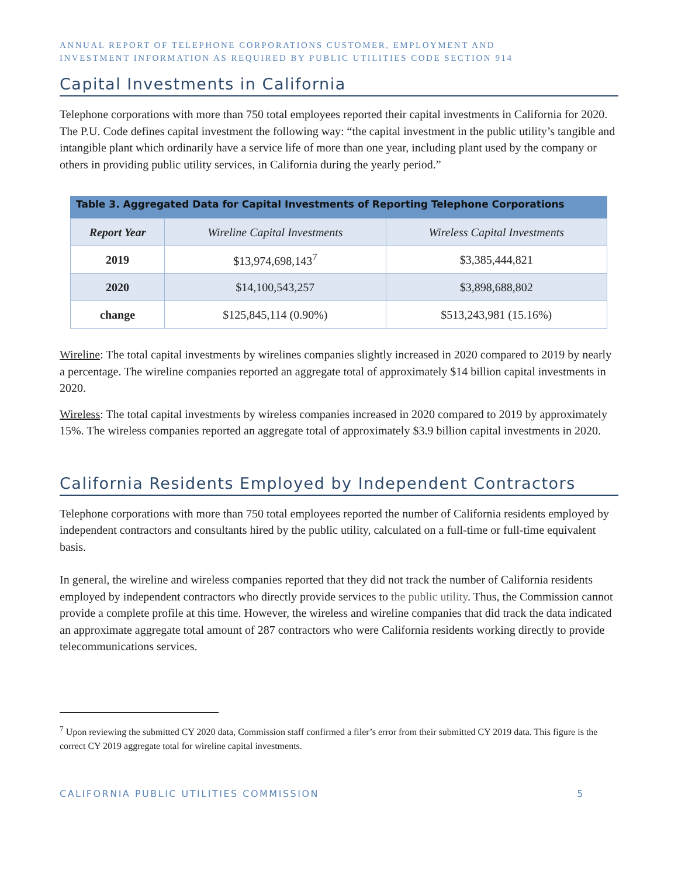ANNUAL REPORT OF TELEPHONE CORPORATIONS CUSTOMER, EMPLOYMENT AND
INVESTMENT INFORMATION AS REQUIRED BY PUBLIC UTILITIES CODE SECTION 914
Capital Investments in California
Telephone corporations with more than 750 total employees reported their capital investments in California for 2020. The P.U. Code defines capital investment the following way: “the capital investment in the public utility’s tangible and intangible plant which ordinarily have a service life of more than one year, including plant used by the company or others in providing public utility services, in California during the yearly period.”
Table 3. Aggregated Data for Capital Investments of Reporting Telephone Corporations
| Report Year | Wireline Capital Investments | Wireless Capital Investments |
| 2019 | $13,974,698,143<sup>7</sup> | $3,385,444,821 |
| 2020 | $14,100,543,257 | $3,898,688,802 |
| change | $125,845,114 (0.90%) | $513,243,981 (15.16%) |
Wireline: The total capital investments by wirelines companies slightly increased in 2020 compared to 2019 by nearly a percentage. The wireline companies reported an aggregate total of approximately $14 billion capital investments in 2020.
Wireless: The total capital investments by wireless companies increased in 2020 compared to 2019 by approximately 15%. The wireless companies reported an aggregate total of approximately $3.9 billion capital investments in 2020.
California Residents Employed by Independent Contractors
Telephone corporations with more than 750 total employees reported the number of California residents employed by independent contractors and consultants hired by the public utility, calculated on a full-time or full-time equivalent basis.
In general, the wireline and wireless companies reported that they did not track the number of California residents employed by independent contractors who directly provide services to the public utility. Thus, the Commission cannot provide a complete profile at this time. However, the wireless and wireline companies that did track the data indicated an approximate aggregate total amount of 287 contractors who were California residents working directly to provide telecommunications services.
<sup>7</sup> Upon reviewing the submitted CY 2020 data, Commission staff confirmed a filer’s error from their submitted CY 2019 data. This figure is the correct CY 2019 aggregate total for wireline capital investments.
CALIFORNIA PUBLIC UTILITIES COMMISSION 5